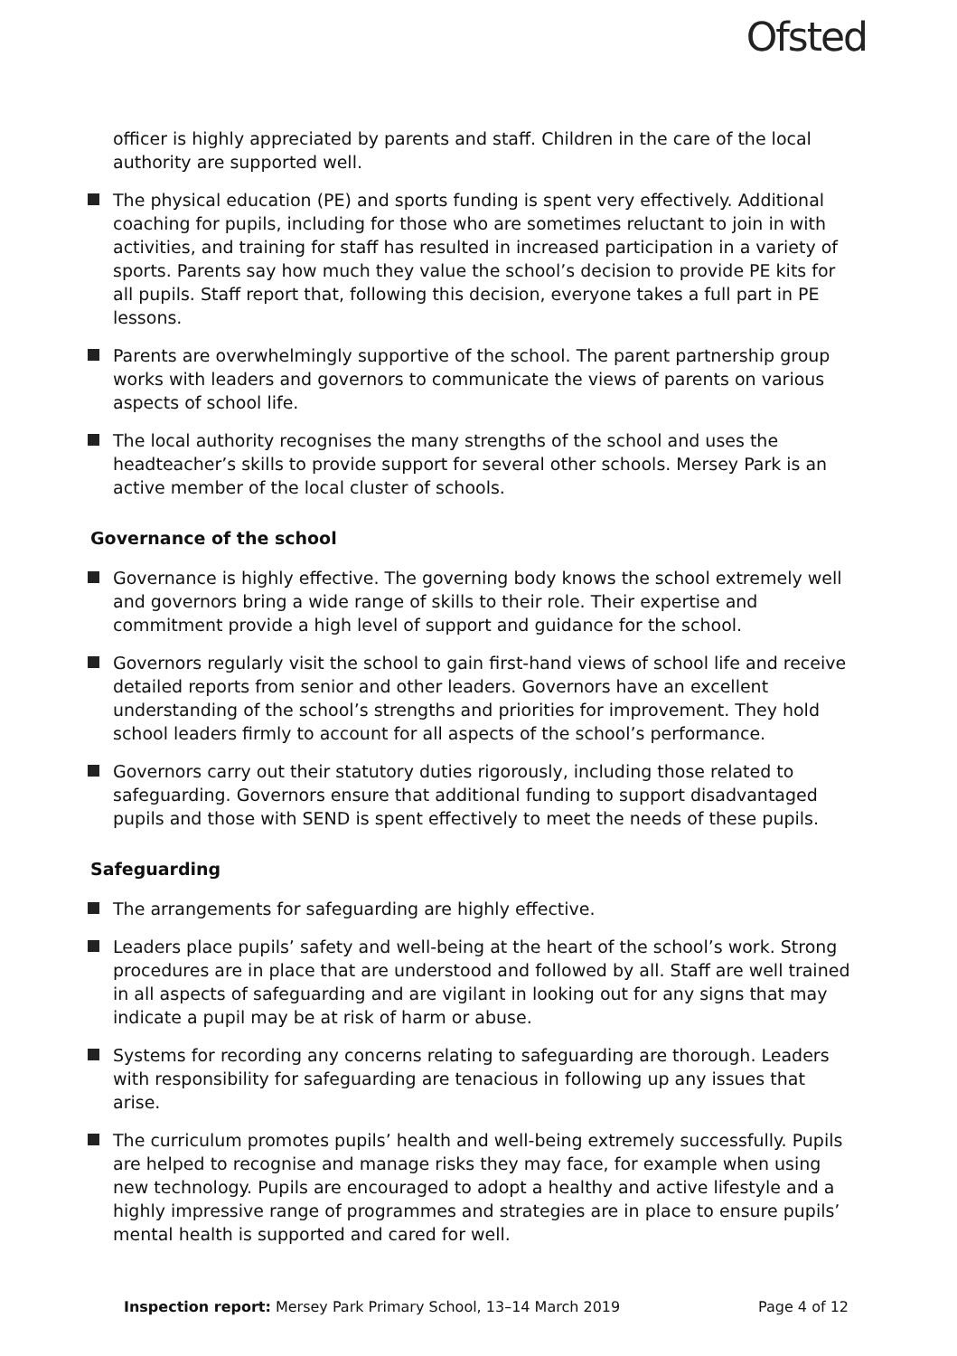Ofsted
officer is highly appreciated by parents and staff. Children in the care of the local authority are supported well.
The physical education (PE) and sports funding is spent very effectively. Additional coaching for pupils, including for those who are sometimes reluctant to join in with activities, and training for staff has resulted in increased participation in a variety of sports. Parents say how much they value the school’s decision to provide PE kits for all pupils. Staff report that, following this decision, everyone takes a full part in PE lessons.
Parents are overwhelmingly supportive of the school. The parent partnership group works with leaders and governors to communicate the views of parents on various aspects of school life.
The local authority recognises the many strengths of the school and uses the headteacher’s skills to provide support for several other schools. Mersey Park is an active member of the local cluster of schools.
Governance of the school
Governance is highly effective. The governing body knows the school extremely well and governors bring a wide range of skills to their role. Their expertise and commitment provide a high level of support and guidance for the school.
Governors regularly visit the school to gain first-hand views of school life and receive detailed reports from senior and other leaders. Governors have an excellent understanding of the school’s strengths and priorities for improvement. They hold school leaders firmly to account for all aspects of the school’s performance.
Governors carry out their statutory duties rigorously, including those related to safeguarding. Governors ensure that additional funding to support disadvantaged pupils and those with SEND is spent effectively to meet the needs of these pupils.
Safeguarding
The arrangements for safeguarding are highly effective.
Leaders place pupils’ safety and well-being at the heart of the school’s work. Strong procedures are in place that are understood and followed by all. Staff are well trained in all aspects of safeguarding and are vigilant in looking out for any signs that may indicate a pupil may be at risk of harm or abuse.
Systems for recording any concerns relating to safeguarding are thorough. Leaders with responsibility for safeguarding are tenacious in following up any issues that arise.
The curriculum promotes pupils’ health and well-being extremely successfully. Pupils are helped to recognise and manage risks they may face, for example when using new technology. Pupils are encouraged to adopt a healthy and active lifestyle and a highly impressive range of programmes and strategies are in place to ensure pupils’ mental health is supported and cared for well.
Inspection report: Mersey Park Primary School, 13–14 March 2019 Page 4 of 12